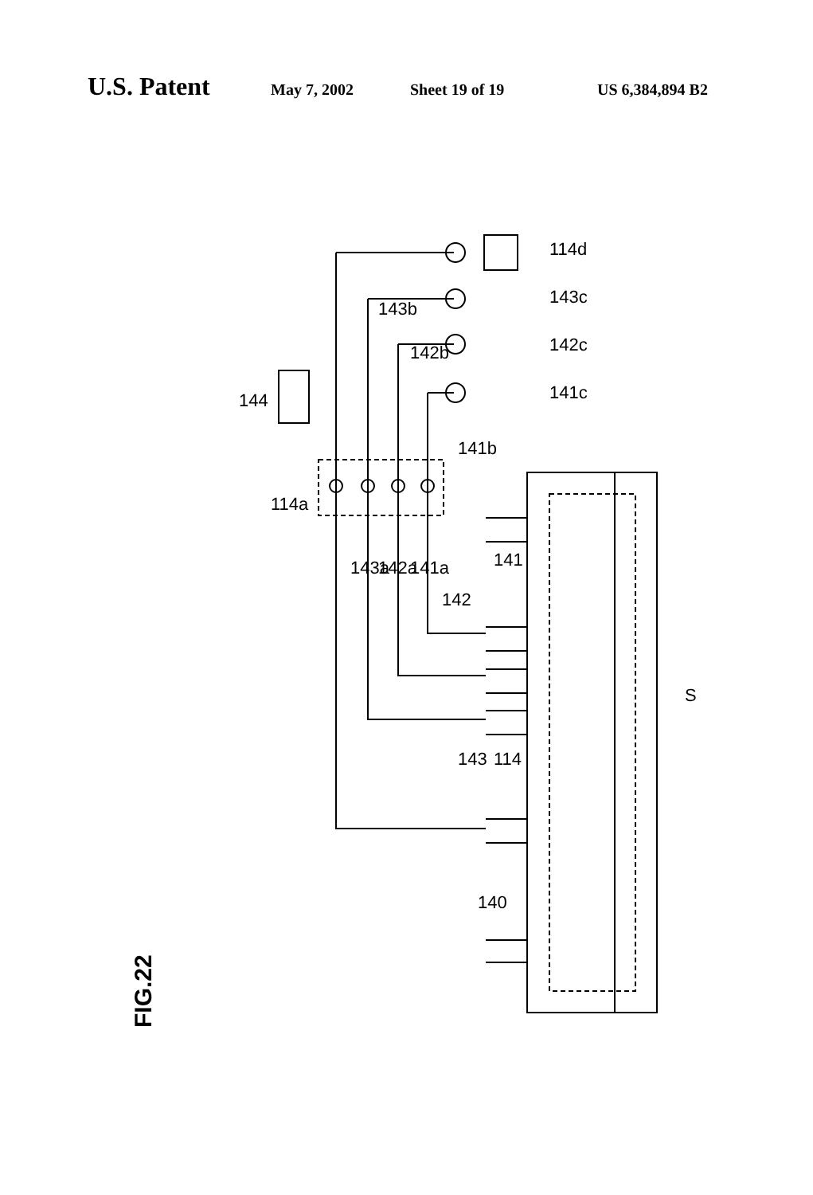U.S. Patent May 7, 2002 Sheet 19 of 19 US 6,384,894 B2
FIG.22
144
114d
143c
142c
141c
114a
143a
142a
141a
141b
142b
143b
141
142
143
114
140
S